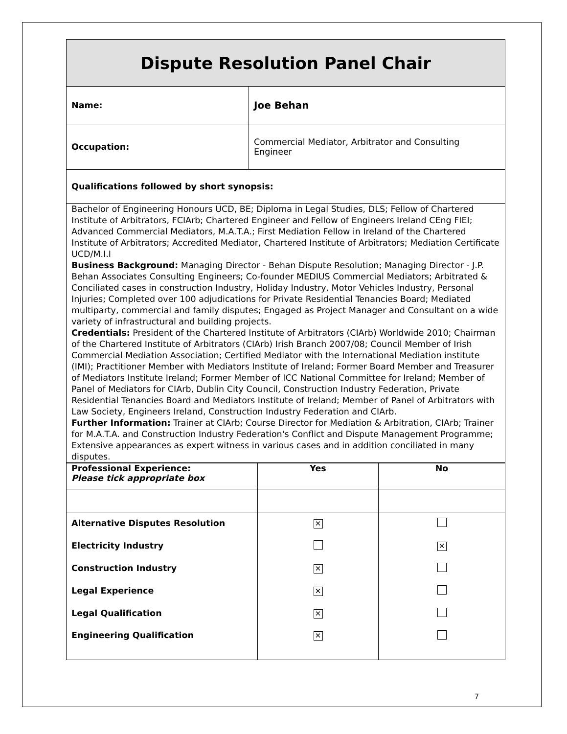| Dispute Resolution Panel Chair | |
| Name: | Joe Behan |
| Occupation: | Commercial Mediator, Arbitrator and Consulting Engineer |
| Qualifications followed by short synopsis: | |
| Bachelor of Engineering Honours UCD, BE; Diploma in Legal Studies, DLS; Fellow of Chartered Institute of Arbitrators, FCIArb; Chartered Engineer and Fellow of Engineers Ireland CEng FIEI; Advanced Commercial Mediators, M.A.T.A.; First Mediation Fellow in Ireland of the Chartered Institute of Arbitrators; Accredited Mediator, Chartered Institute of Arbitrators; Mediation Certificate UCD/M.I.I Business Background: Managing Director - Behan Dispute Resolution; Managing Director - J.P. Behan Associates Consulting Engineers; Co-founder MEDIUS Commercial Mediators; Arbitrated & Conciliated cases in construction Industry, Holiday Industry, Motor Vehicles Industry, Personal Injuries; Completed over 100 adjudications for Private Residential Tenancies Board; Mediated multiparty, commercial and family disputes; Engaged as Project Manager and Consultant on a wide variety of infrastructural and building projects. Credentials: President of the Chartered Institute of Arbitrators (CIArb) Worldwide 2010; Chairman of the Chartered Institute of Arbitrators (CIArb) Irish Branch 2007/08; Council Member of Irish Commercial Mediation Association; Certified Mediator with the International Mediation institute (IMI); Practitioner Member with Mediators Institute of Ireland; Former Board Member and Treasurer of Mediators Institute Ireland; Former Member of ICC National Committee for Ireland; Member of Panel of Mediators for CIArb, Dublin City Council, Construction Industry Federation, Private Residential Tenancies Board and Mediators Institute of Ireland; Member of Panel of Arbitrators with Law Society, Engineers Ireland, Construction Industry Federation and CIArb. Further Information: Trainer at CIArb; Course Director for Mediation & Arbitration, CIArb; Trainer for M.A.T.A. and Construction Industry Federation's Conflict and Dispute Management Programme; Extensive appearances as expert witness in various cases and in addition conciliated in many disputes. | |
| Professional Experience: Please tick appropriate box | Yes | No |
| --- | --- | --- |
| Alternative Disputes Resolution | ✕ | |
| Electricity Industry | | ✕ |
| Construction Industry | ✕ | |
| Legal Experience | ✕ | |
| Legal Qualification | ✕ | |
| Engineering Qualification | ✕ | |
7